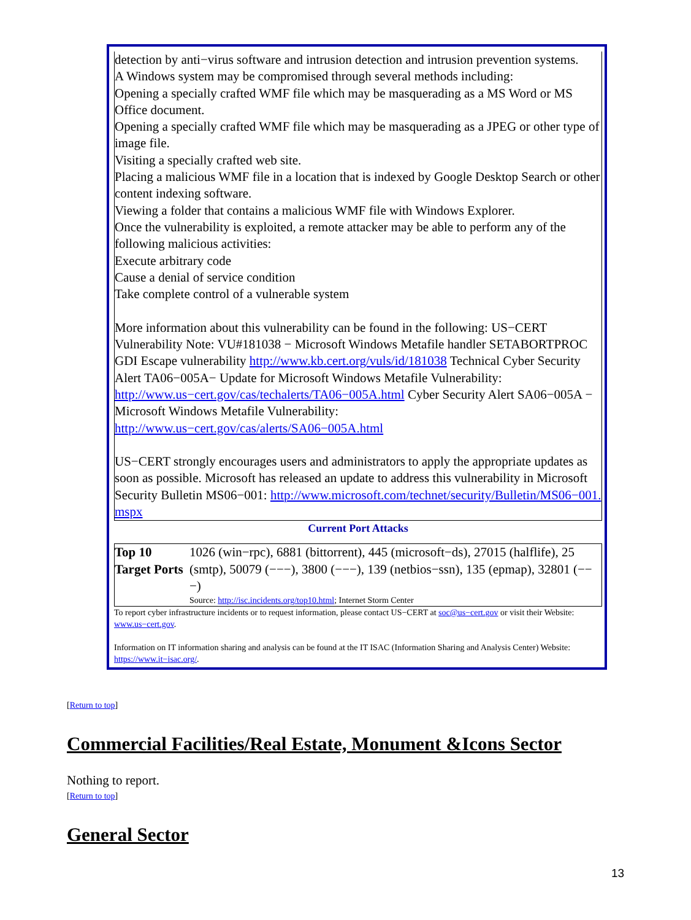detection by anti−virus software and intrusion detection and intrusion prevention systems.
A Windows system may be compromised through several methods including:
Opening a specially crafted WMF file which may be masquerading as a MS Word or MS Office document.
Opening a specially crafted WMF file which may be masquerading as a JPEG or other type of image file.
Visiting a specially crafted web site.
Placing a malicious WMF file in a location that is indexed by Google Desktop Search or other content indexing software.
Viewing a folder that contains a malicious WMF file with Windows Explorer.
Once the vulnerability is exploited, a remote attacker may be able to perform any of the following malicious activities:
Execute arbitrary code
Cause a denial of service condition
Take complete control of a vulnerable system
More information about this vulnerability can be found in the following: US−CERT Vulnerability Note: VU#181038 − Microsoft Windows Metafile handler SETABORTPROC GDI Escape vulnerability http://www.kb.cert.org/vuls/id/181038 Technical Cyber Security Alert TA06−005A− Update for Microsoft Windows Metafile Vulnerability: http://www.us−cert.gov/cas/techalerts/TA06−005A.html Cyber Security Alert SA06−005A − Microsoft Windows Metafile Vulnerability: http://www.us−cert.gov/cas/alerts/SA06−005A.html
US−CERT strongly encourages users and administrators to apply the appropriate updates as soon as possible. Microsoft has released an update to address this vulnerability in Microsoft Security Bulletin MS06−001: http://www.microsoft.com/technet/security/Bulletin/MS06−001. mspx
Current Port Attacks
| Top 10 Target Ports | 1026 (win−rpc), 6881 (bittorrent), 445 (microsoft−ds), 27015 (halflife), 25 (smtp), 50079 (−−−), 3800 (−−−), 139 (netbios−ssn), 135 (epmap), 32801 (−−−) Source: http://isc.incidents.org/top10.html ; Internet Storm Center |
To report cyber infrastructure incidents or to request information, please contact US−CERT at soc@us−cert.gov or visit their Website: www.us−cert.gov.
Information on IT information sharing and analysis can be found at the IT ISAC (Information Sharing and Analysis Center) Website: https://www.it−isac.org/.
[Return to top]
Commercial Facilities/Real Estate, Monument &Icons Sector
Nothing to report.
[Return to top]
General Sector
13